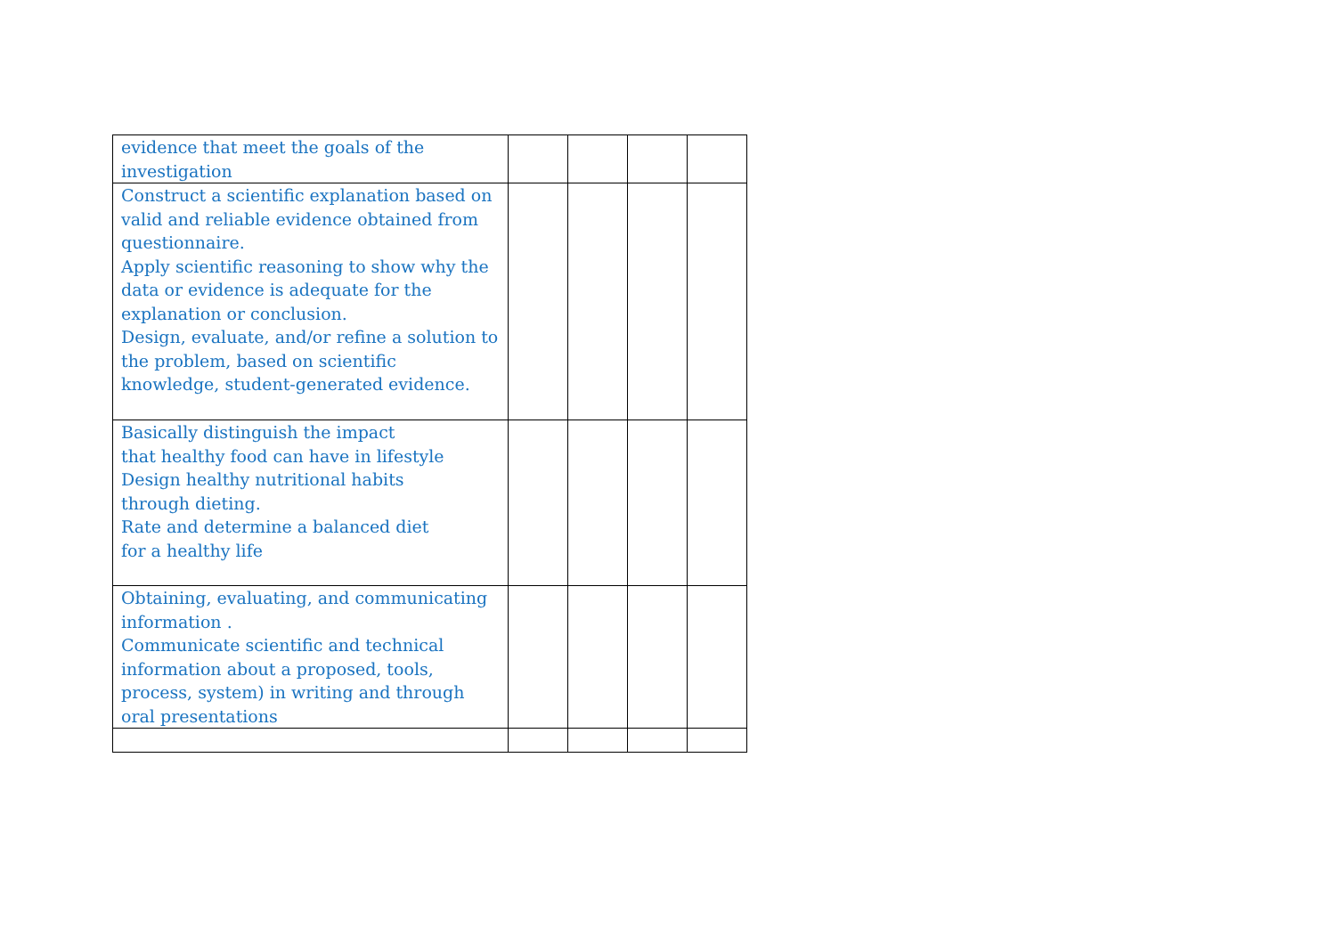| evidence that meet the goals of the investigation | | | | |
| Construct a scientific explanation based on valid and reliable evidence obtained from questionnaire. Apply scientific reasoning to show why the data or evidence is adequate for the explanation or conclusion. Design, evaluate, and/or refine a solution to the problem, based on scientific knowledge, student-generated evidence. | | | | |
| Basically distinguish the impact that healthy food can have in lifestyle Design healthy nutritional habits through dieting. Rate and determine a balanced diet for a healthy life | | | | |
| Obtaining, evaluating, and communicating information . Communicate scientific and technical information about a proposed, tools, process, system) in writing and through oral presentations | | | | |